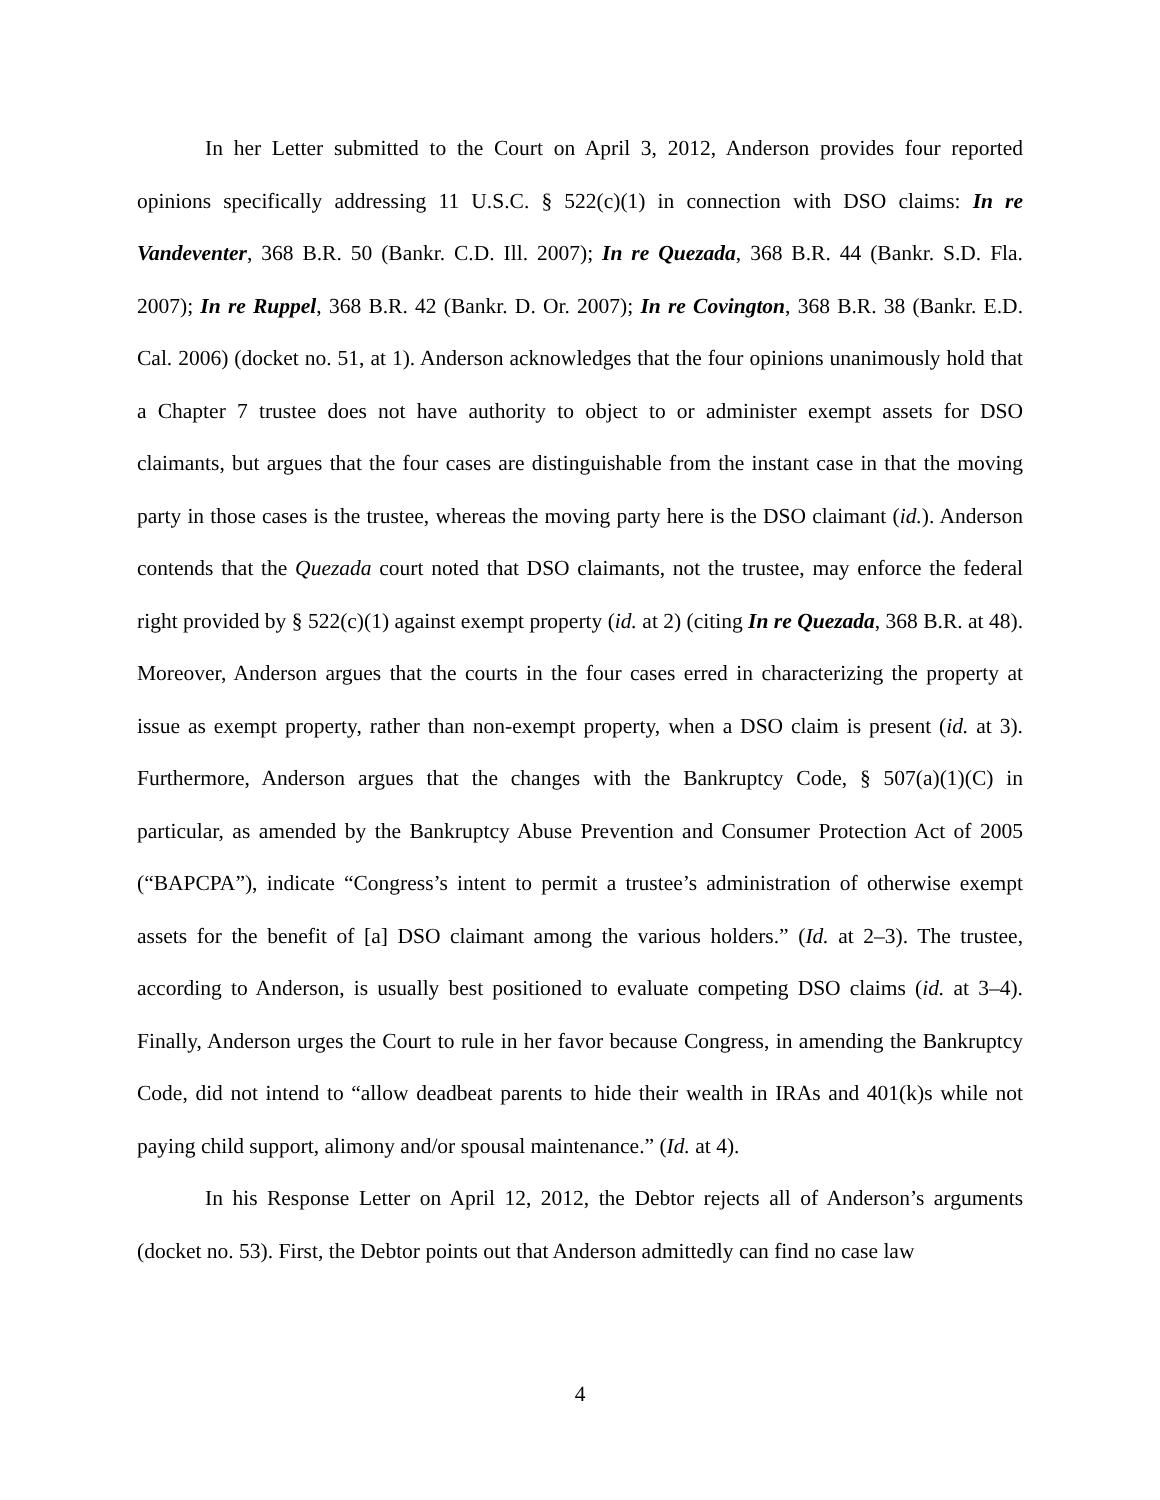In her Letter submitted to the Court on April 3, 2012, Anderson provides four reported opinions specifically addressing 11 U.S.C. § 522(c)(1) in connection with DSO claims: In re Vandeventer, 368 B.R. 50 (Bankr. C.D. Ill. 2007); In re Quezada, 368 B.R. 44 (Bankr. S.D. Fla. 2007); In re Ruppel, 368 B.R. 42 (Bankr. D. Or. 2007); In re Covington, 368 B.R. 38 (Bankr. E.D. Cal. 2006) (docket no. 51, at 1). Anderson acknowledges that the four opinions unanimously hold that a Chapter 7 trustee does not have authority to object to or administer exempt assets for DSO claimants, but argues that the four cases are distinguishable from the instant case in that the moving party in those cases is the trustee, whereas the moving party here is the DSO claimant (id.). Anderson contends that the Quezada court noted that DSO claimants, not the trustee, may enforce the federal right provided by § 522(c)(1) against exempt property (id. at 2) (citing In re Quezada, 368 B.R. at 48). Moreover, Anderson argues that the courts in the four cases erred in characterizing the property at issue as exempt property, rather than non-exempt property, when a DSO claim is present (id. at 3). Furthermore, Anderson argues that the changes with the Bankruptcy Code, § 507(a)(1)(C) in particular, as amended by the Bankruptcy Abuse Prevention and Consumer Protection Act of 2005 (“BAPCPA”), indicate “Congress’s intent to permit a trustee’s administration of otherwise exempt assets for the benefit of [a] DSO claimant among the various holders.” (Id. at 2–3). The trustee, according to Anderson, is usually best positioned to evaluate competing DSO claims (id. at 3–4). Finally, Anderson urges the Court to rule in her favor because Congress, in amending the Bankruptcy Code, did not intend to “allow deadbeat parents to hide their wealth in IRAs and 401(k)s while not paying child support, alimony and/or spousal maintenance.” (Id. at 4).
In his Response Letter on April 12, 2012, the Debtor rejects all of Anderson’s arguments (docket no. 53). First, the Debtor points out that Anderson admittedly can find no case law
4